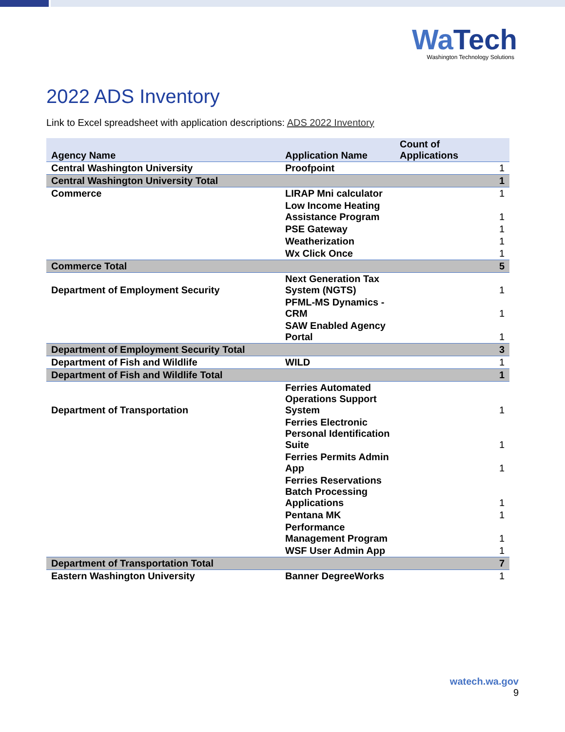WaTech
Washington Technology Solutions
2022 ADS Inventory
Link to Excel spreadsheet with application descriptions: ADS 2022 Inventory
| Agency Name | Application Name | Count of Applications |
| --- | --- | --- |
| Central Washington University | Proofpoint | 1 |
| Central Washington University Total | | 1 |
| Commerce | LIRAP Mni calculator | 1 |
| | Low Income Heating Assistance Program | 1 |
| | PSE Gateway | 1 |
| | Weatherization | 1 |
| | Wx Click Once | 1 |
| Commerce Total | | 5 |
| Department of Employment Security | Next Generation Tax System (NGTS) | 1 |
| | PFML-MS Dynamics - CRM | 1 |
| | SAW Enabled Agency Portal | 1 |
| Department of Employment Security Total | | 3 |
| Department of Fish and Wildlife | WILD | 1 |
| Department of Fish and Wildlife Total | | 1 |
| Department of Transportation | Ferries Automated Operations Support System | 1 |
| | Ferries Electronic Personal Identification Suite | 1 |
| | Ferries Permits Admin App | 1 |
| | Ferries Reservations Batch Processing Applications | 1 |
| | Pentana MK | 1 |
| | Performance Management Program | 1 |
| | WSF User Admin App | 1 |
| Department of Transportation Total | | 7 |
| Eastern Washington University | Banner DegreeWorks | 1 |
watech.wa.gov
9